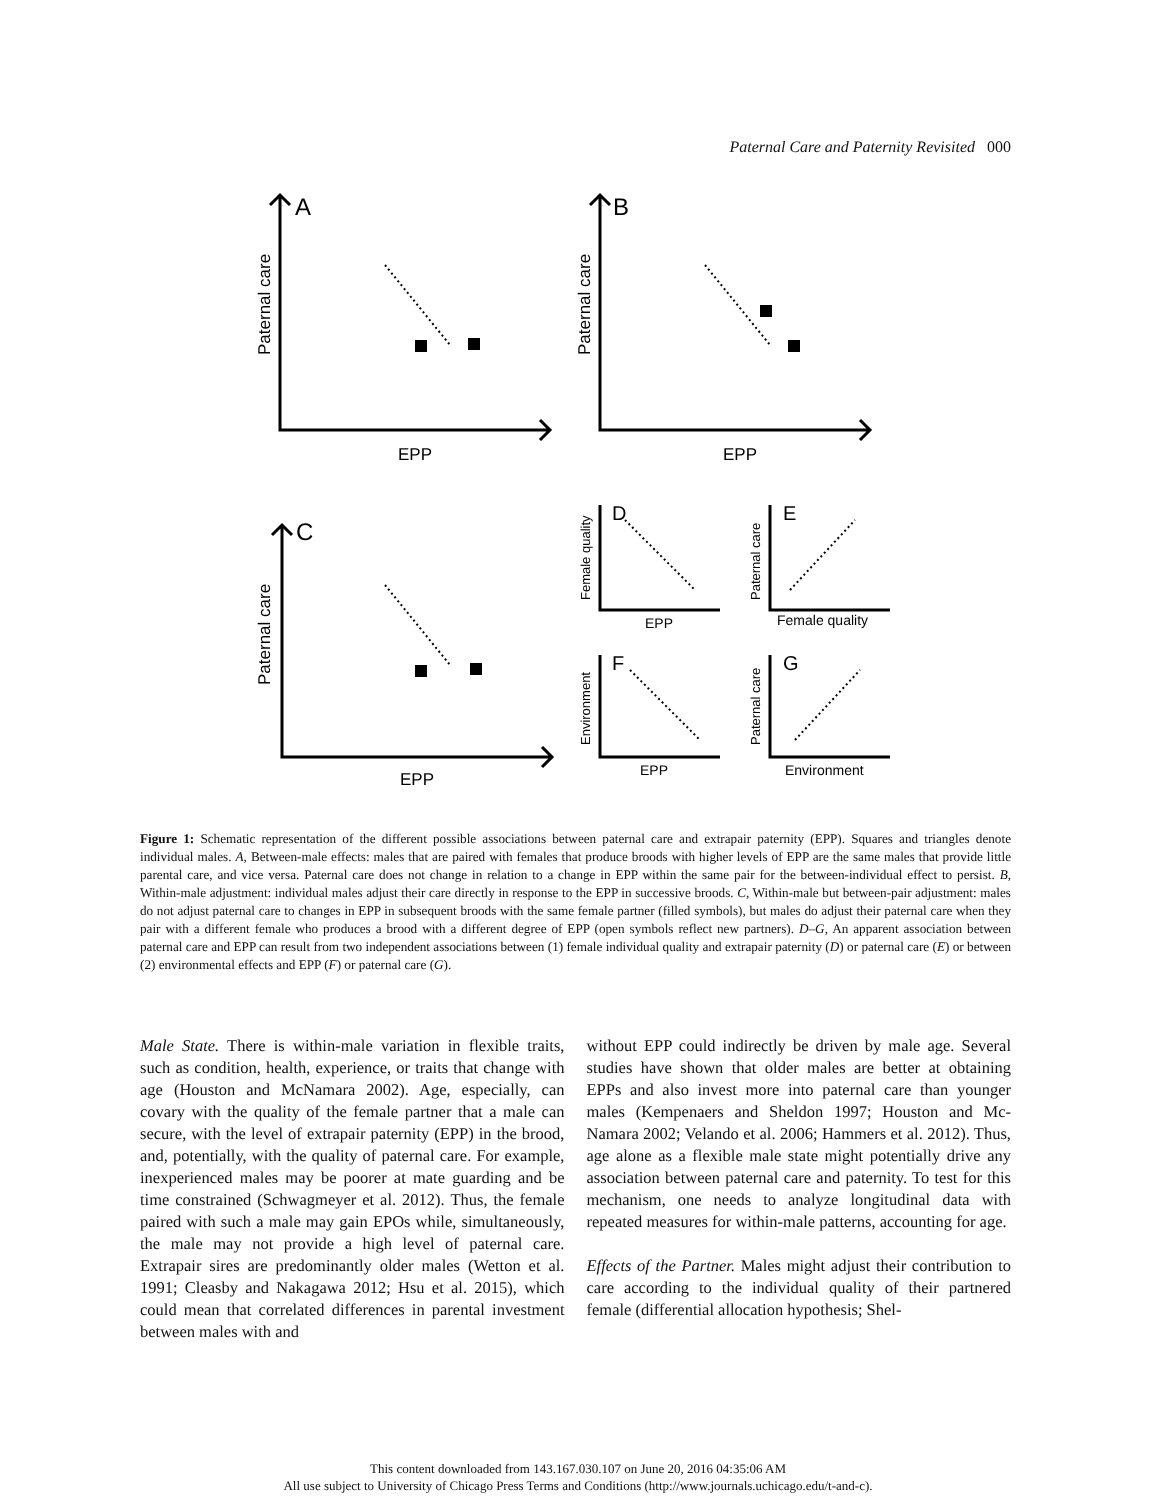Paternal Care and Paternity Revisited 000
A
B
C
D
E
F
G
EPP
EPP
EPP
EPP
Female quality
EPP
Environment
Paternal care
Paternal care
Paternal care
Female quality
Paternal care
Environment
Paternal care
Figure 1: Schematic representation of the different possible associations between paternal care and extrapair paternity (EPP). Squares and triangles denote individual males. A, Between-male effects: males that are paired with females that produce broods with higher levels of EPP are the same males that provide little parental care, and vice versa. Paternal care does not change in relation to a change in EPP within the same pair for the between-individual effect to persist. B, Within-male adjustment: individual males adjust their care directly in response to the EPP in successive broods. C, Within-male but between-pair adjustment: males do not adjust paternal care to changes in EPP in subsequent broods with the same female partner (filled symbols), but males do adjust their paternal care when they pair with a different female who produces a brood with a different degree of EPP (open symbols reflect new partners). D–G, An apparent association between paternal care and EPP can result from two independent associations between (1) female individual quality and extrapair paternity (D) or paternal care (E) or between (2) environmental effects and EPP (F) or paternal care (G).
Male State. There is within-male variation in flexible traits, such as condition, health, experience, or traits that change with age (Houston and McNamara 2002). Age, especially, can covary with the quality of the female partner that a male can secure, with the level of extrapair paternity (EPP) in the brood, and, potentially, with the quality of paternal care. For example, inexperienced males may be poorer at mate guarding and be time constrained (Schwagmeyer et al. 2012). Thus, the female paired with such a male may gain EPOs while, simultaneously, the male may not provide a high level of paternal care. Extrapair sires are predominantly older males (Wetton et al. 1991; Cleasby and Nakagawa 2012; Hsu et al. 2015), which could mean that correlated differences in parental investment between males with and
without EPP could indirectly be driven by male age. Several studies have shown that older males are better at obtaining EPPs and also invest more into paternal care than younger males (Kempenaers and Sheldon 1997; Houston and Mc-Namara 2002; Velando et al. 2006; Hammers et al. 2012). Thus, age alone as a flexible male state might potentially drive any association between paternal care and paternity. To test for this mechanism, one needs to analyze longitudinal data with repeated measures for within-male patterns, accounting for age.
Effects of the Partner. Males might adjust their contribution to care according to the individual quality of their partnered female (differential allocation hypothesis; Shel-
This content downloaded from 143.167.030.107 on June 20, 2016 04:35:06 AM
All use subject to University of Chicago Press Terms and Conditions (http://www.journals.uchicago.edu/t-and-c).